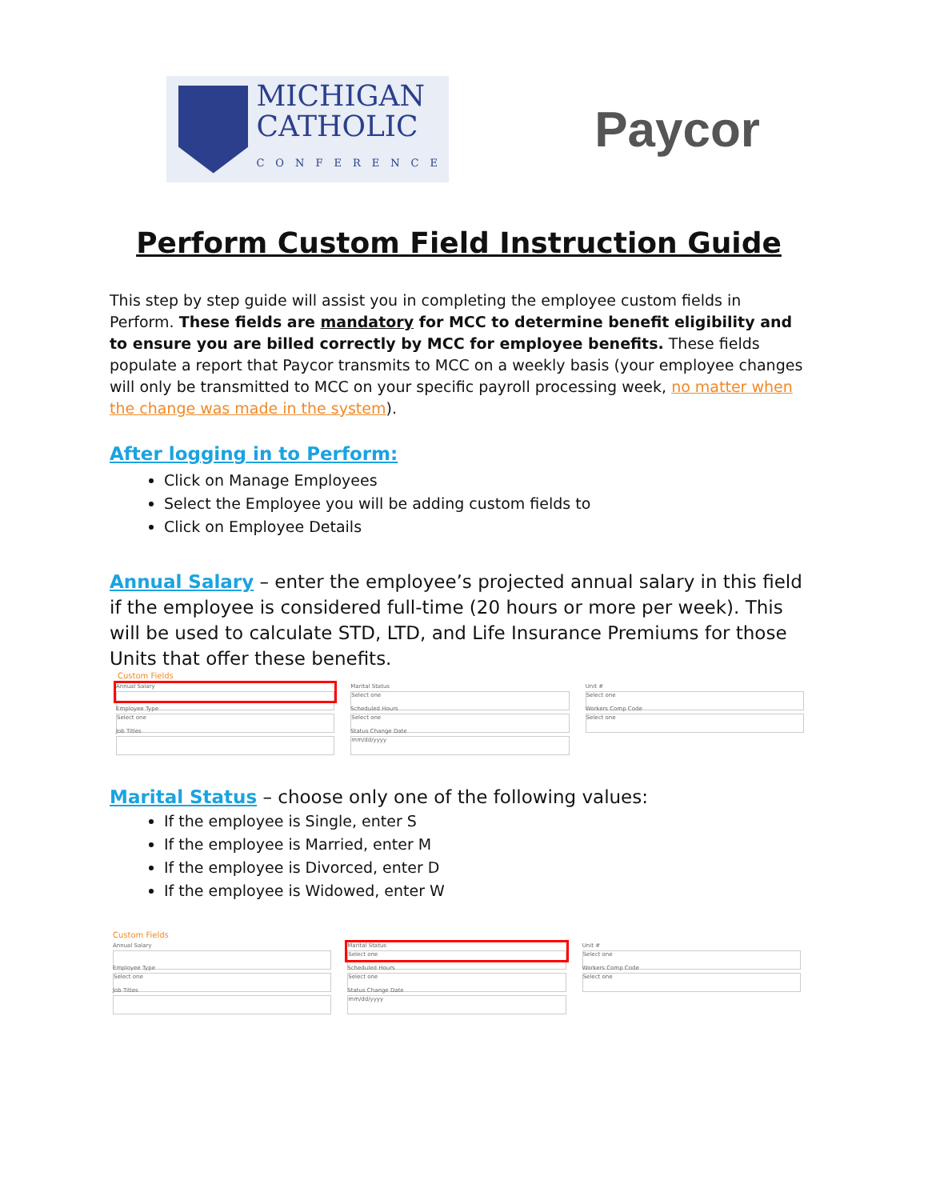MICHIGAN
CATHOLIC
CONFERENCE
Paycor
Perform Custom Field Instruction Guide
This step by step guide will assist you in completing the employee custom fields in Perform. These fields are mandatory for MCC to determine benefit eligibility and to ensure you are billed correctly by MCC for employee benefits. These fields populate a report that Paycor transmits to MCC on a weekly basis (your employee changes will only be transmitted to MCC on your specific payroll processing week, no matter when the change was made in the system).
After logging in to Perform:
Click on Manage Employees
Select the Employee you will be adding custom fields to
Click on Employee Details
Annual Salary – enter the employee’s projected annual salary in this field if the employee is considered full-time (20 hours or more per week). This will be used to calculate STD, LTD, and Life Insurance Premiums for those Units that offer these benefits.
Custom Fields
Annual Salary
Marital Status
Select one
Unit #
Select one
Employee Type
Select one
Scheduled Hours
Select one
Workers Comp Code
Select one
Job Titles
Status Change Date
mm/dd/yyyy
Marital Status – choose only one of the following values:
If the employee is Single, enter S
If the employee is Married, enter M
If the employee is Divorced, enter D
If the employee is Widowed, enter W
Custom Fields
Annual Salary
Marital Status
Select one
Unit #
Select one
Employee Type
Select one
Scheduled Hours
Select one
Workers Comp Code
Select one
Job Titles
Status Change Date
mm/dd/yyyy